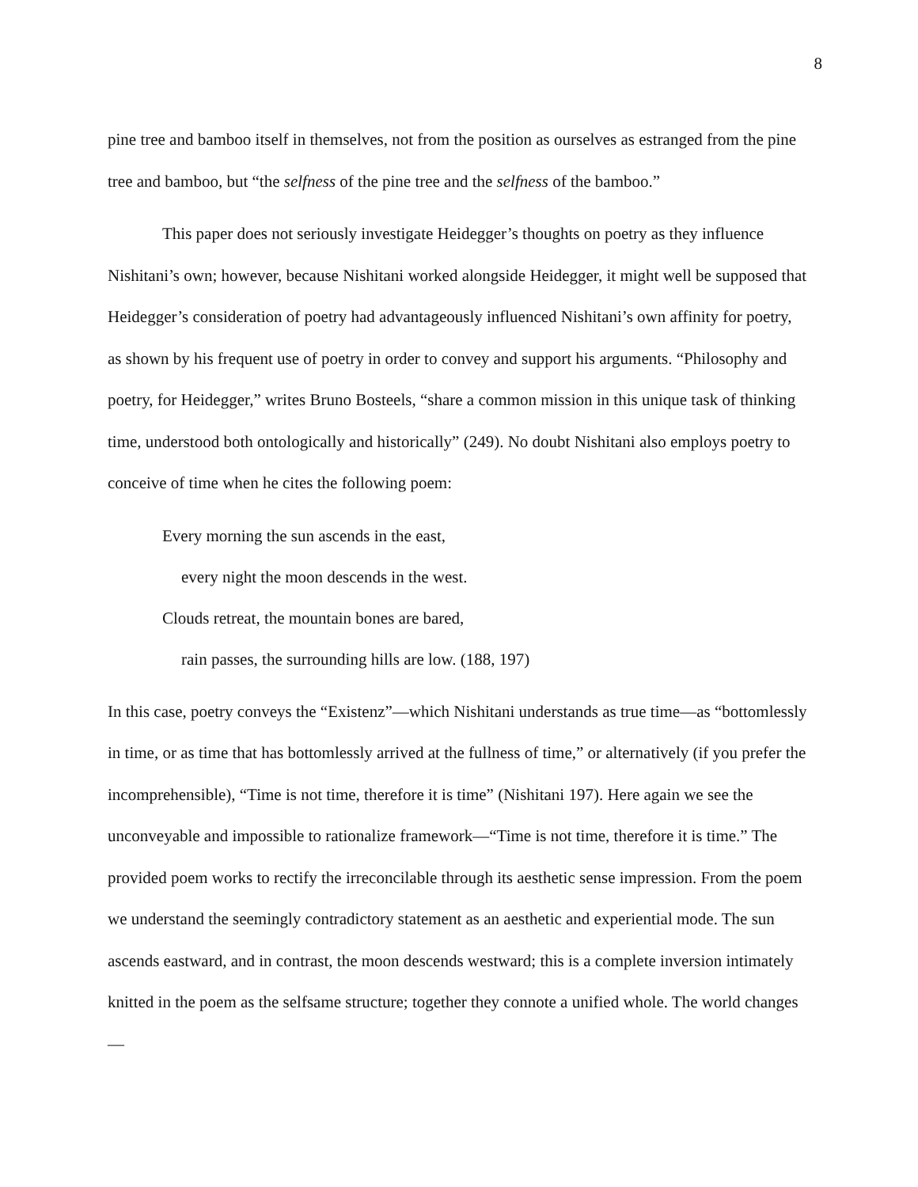8
pine tree and bamboo itself in themselves, not from the position as ourselves as estranged from the pine tree and bamboo, but “the selfness of the pine tree and the selfness of the bamboo.”
This paper does not seriously investigate Heidegger’s thoughts on poetry as they influence Nishitani’s own; however, because Nishitani worked alongside Heidegger, it might well be supposed that Heidegger’s consideration of poetry had advantageously influenced Nishitani’s own affinity for poetry, as shown by his frequent use of poetry in order to convey and support his arguments. “Philosophy and poetry, for Heidegger,” writes Bruno Bosteels, “share a common mission in this unique task of thinking time, understood both ontologically and historically” (249). No doubt Nishitani also employs poetry to conceive of time when he cites the following poem:
Every morning the sun ascends in the east,
every night the moon descends in the west.
Clouds retreat, the mountain bones are bared,
rain passes, the surrounding hills are low. (188, 197)
In this case, poetry conveys the “Existenz”—which Nishitani understands as true time—as “bottomlessly in time, or as time that has bottomlessly arrived at the fullness of time,” or alternatively (if you prefer the incomprehensible), “Time is not time, therefore it is time” (Nishitani 197). Here again we see the unconveyable and impossible to rationalize framework—“Time is not time, therefore it is time.” The provided poem works to rectify the irreconcilable through its aesthetic sense impression. From the poem we understand the seemingly contradictory statement as an aesthetic and experiential mode. The sun ascends eastward, and in contrast, the moon descends westward; this is a complete inversion intimately knitted in the poem as the selfsame structure; together they connote a unified whole. The world changes—